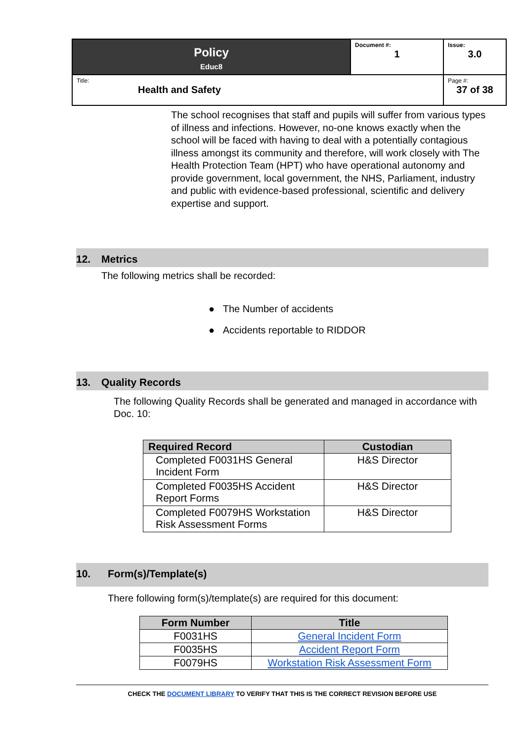| Policy Educ8 | Document #: 1 | Issue: 3.0 |
| Title: Health and Safety | | Page #: 37 of 38 |
The school recognises that staff and pupils will suffer from various types of illness and infections. However, no-one knows exactly when the school will be faced with having to deal with a potentially contagious illness amongst its community and therefore, will work closely with The Health Protection Team (HPT) who have operational autonomy and provide government, local government, the NHS, Parliament, industry and public with evidence-based professional, scientific and delivery expertise and support.
12. Metrics
The following metrics shall be recorded:
● The Number of accidents
● Accidents reportable to RIDDOR
13. Quality Records
The following Quality Records shall be generated and managed in accordance with Doc. 10:
| Required Record | Custodian |
| --- | --- |
| Completed F0031HS General Incident Form | H&S Director |
| Completed F0035HS Accident Report Forms | H&S Director |
| Completed F0079HS Workstation Risk Assessment Forms | H&S Director |
10. Form(s)/Template(s)
There following form(s)/template(s) are required for this document:
| Form Number | Title |
| --- | --- |
| F0031HS | General Incident Form |
| F0035HS | Accident Report Form |
| F0079HS | Workstation Risk Assessment Form |
CHECK THE DOCUMENT LIBRARY TO VERIFY THAT THIS IS THE CORRECT REVISION BEFORE USE